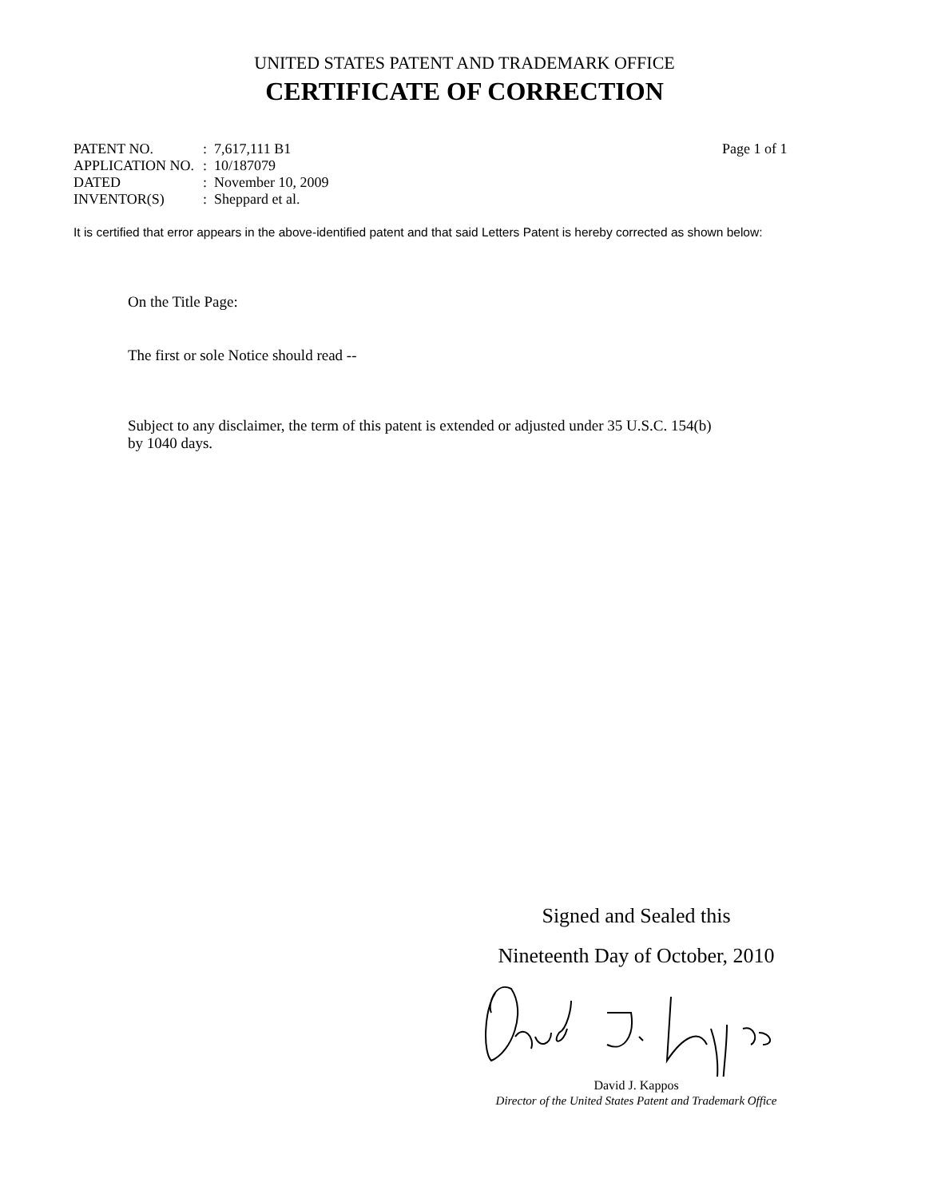UNITED STATES PATENT AND TRADEMARK OFFICE
CERTIFICATE OF CORRECTION
| PATENT NO. | : 7,617,111 B1 |
| APPLICATION NO. | : 10/187079 |
| DATED | : November 10, 2009 |
| INVENTOR(S) | : Sheppard et al. |
Page 1 of 1
It is certified that error appears in the above-identified patent and that said Letters Patent is hereby corrected as shown below:
On the Title Page:
The first or sole Notice should read --
Subject to any disclaimer, the term of this patent is extended or adjusted under 35 U.S.C. 154(b)
by 1040 days.
Signed and Sealed this
Nineteenth Day of October, 2010
David J. Kappos
Director of the United States Patent and Trademark Office